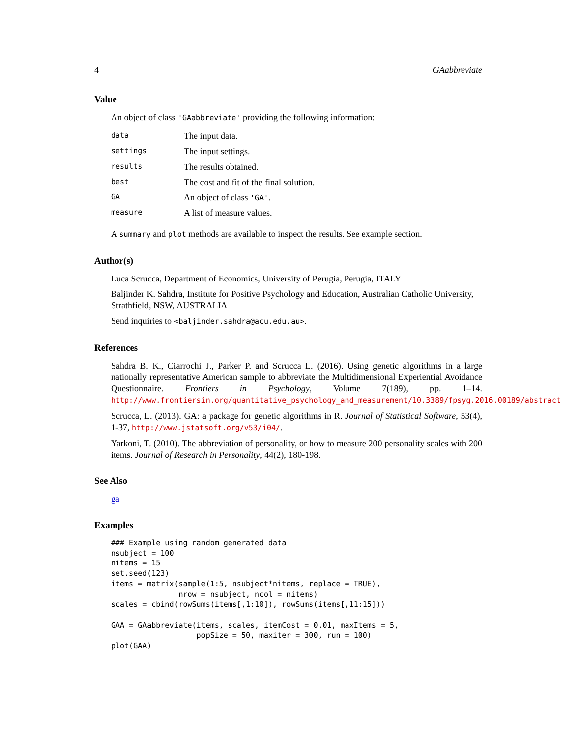4 GAabbreviate
Value
An object of class 'GAabbreviate' providing the following information:
| data | The input data. |
| settings | The input settings. |
| results | The results obtained. |
| best | The cost and fit of the final solution. |
| GA | An object of class 'GA' . |
| measure | A list of measure values. |
A summary and plot methods are available to inspect the results. See example section.
Author(s)
Luca Scrucca, Department of Economics, University of Perugia, Perugia, ITALY
Baljinder K. Sahdra, Institute for Positive Psychology and Education, Australian Catholic University, Strathfield, NSW, AUSTRALIA
Send inquiries to <baljinder.sahdra@acu.edu.au>.
References
Sahdra B. K., Ciarrochi J., Parker P. and Scrucca L. (2016). Using genetic algorithms in a large nationally representative American sample to abbreviate the Multidimensional Experiential Avoidance Questionnaire. Frontiers in Psychology, Volume 7(189), pp. 1–14. http://www.frontiersin.org/quantitative_psychology_and_measurement/10.3389/fpsyg.2016.00189/abstract
Scrucca, L. (2013). GA: a package for genetic algorithms in R. Journal of Statistical Software, 53(4), 1-37, http://www.jstatsoft.org/v53/i04/.
Yarkoni, T. (2010). The abbreviation of personality, or how to measure 200 personality scales with 200 items. Journal of Research in Personality, 44(2), 180-198.
See Also
ga
Examples
### Example using random generated data
nsubject = 100
nitems = 15
set.seed(123)
items = matrix(sample(1:5, nsubject*nitems, replace = TRUE),
               nrow = nsubject, ncol = nitems)
scales = cbind(rowSums(items[,1:10]), rowSums(items[,11:15]))

GAA = GAabbreviate(items, scales, itemCost = 0.01, maxItems = 5,
                   popSize = 50, maxiter = 300, run = 100)
plot(GAA)